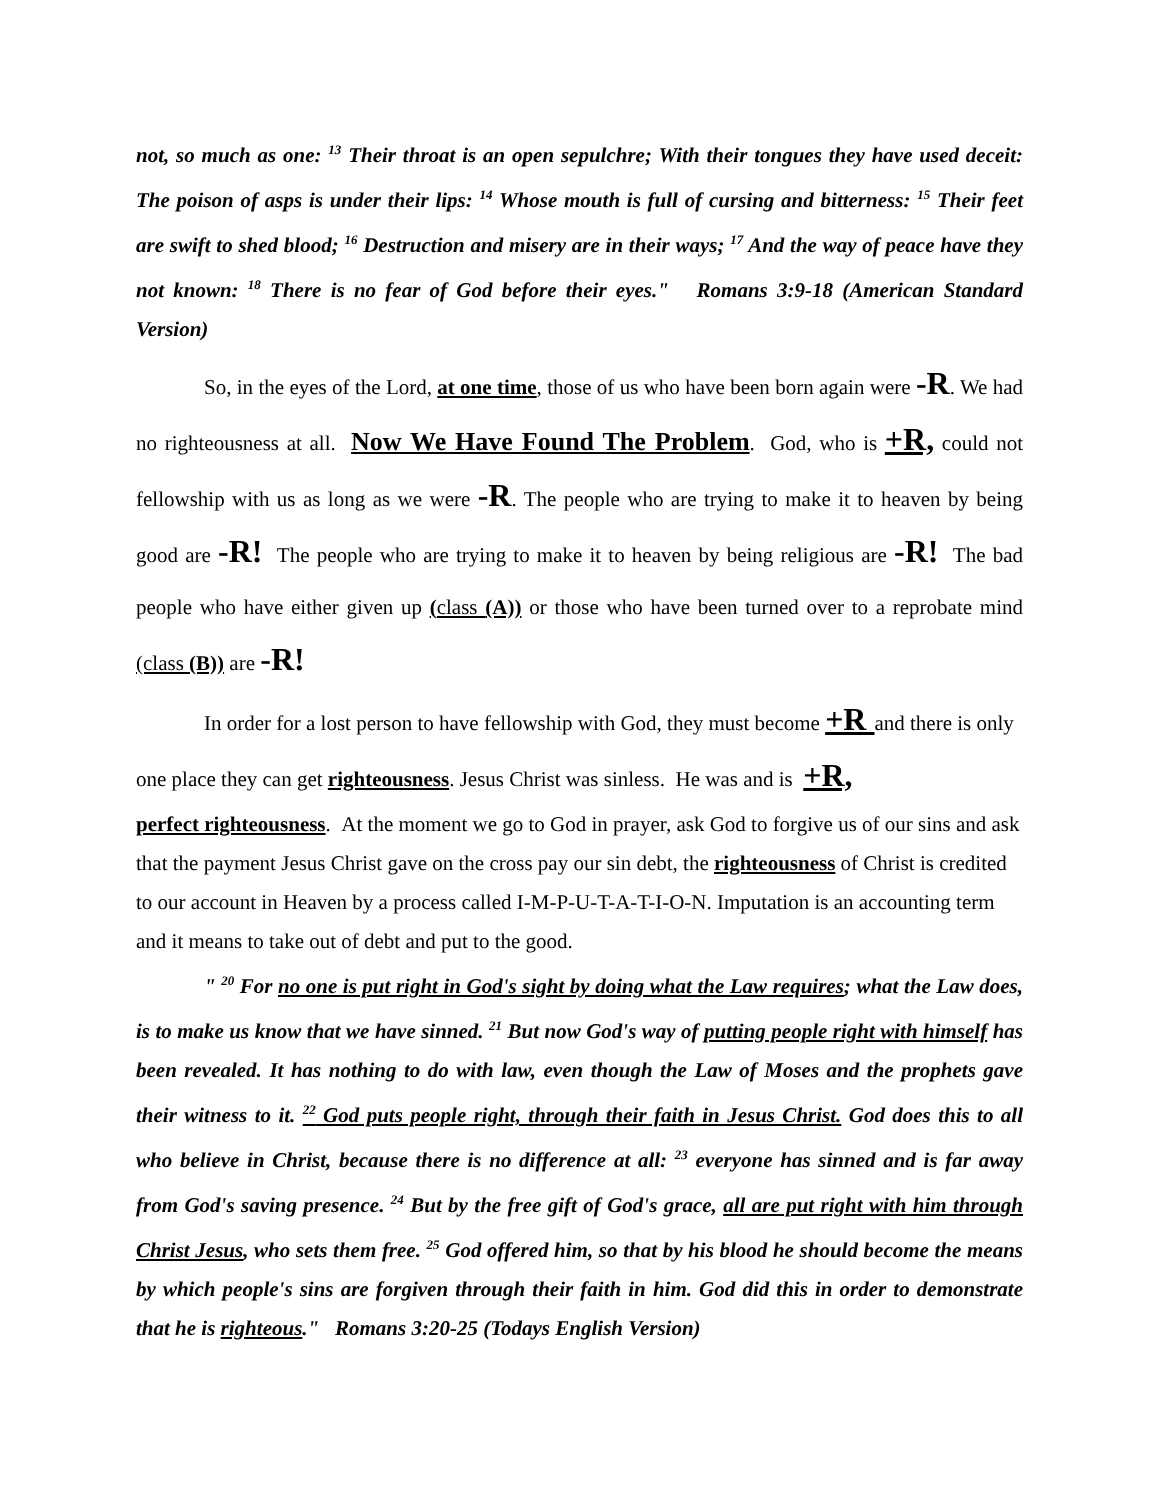not, so much as one: <sup>13</sup> Their throat is an open sepulchre; With their tongues they have used deceit: The poison of asps is under their lips: <sup>14</sup> Whose mouth is full of cursing and bitterness: <sup>15</sup> Their feet are swift to shed blood; <sup>16</sup> Destruction and misery are in their ways; <sup>17</sup> And the way of peace have they not known: <sup>18</sup> There is no fear of God before their eyes." Romans 3:9-18 (American Standard Version)
So, in the eyes of the Lord, at one time, those of us who have been born again were -R. We had no righteousness at all. Now We Have Found The Problem. God, who is +R, could not fellowship with us as long as we were -R. The people who are trying to make it to heaven by being good are -R! The people who are trying to make it to heaven by being religious are -R! The bad people who have either given up (class (A)) or those who have been turned over to a reprobate mind (class (B)) are -R!
In order for a lost person to have fellowship with God, they must become +R and there is only one place they can get righteousness. Jesus Christ was sinless. He was and is +R,
perfect righteousness. At the moment we go to God in prayer, ask God to forgive us of our sins and ask that the payment Jesus Christ gave on the cross pay our sin debt, the righteousness of Christ is credited to our account in Heaven by a process called I-M-P-U-T-A-T-I-O-N. Imputation is an accounting term and it means to take out of debt and put to the good.
" <sup>20</sup> For no one is put right in God's sight by doing what the Law requires; what the Law does, is to make us know that we have sinned. <sup>21</sup> But now God's way of putting people right with himself has been revealed. It has nothing to do with law, even though the Law of Moses and the prophets gave their witness to it. <sup>22</sup> God puts people right, through their faith in Jesus Christ. God does this to all who believe in Christ, because there is no difference at all: <sup>23</sup> everyone has sinned and is far away from God's saving presence. <sup>24</sup> But by the free gift of God's grace, all are put right with him through Christ Jesus, who sets them free. <sup>25</sup> God offered him, so that by his blood he should become the means by which people's sins are forgiven through their faith in him. God did this in order to demonstrate that he is righteous." Romans 3:20-25 (Todays English Version)